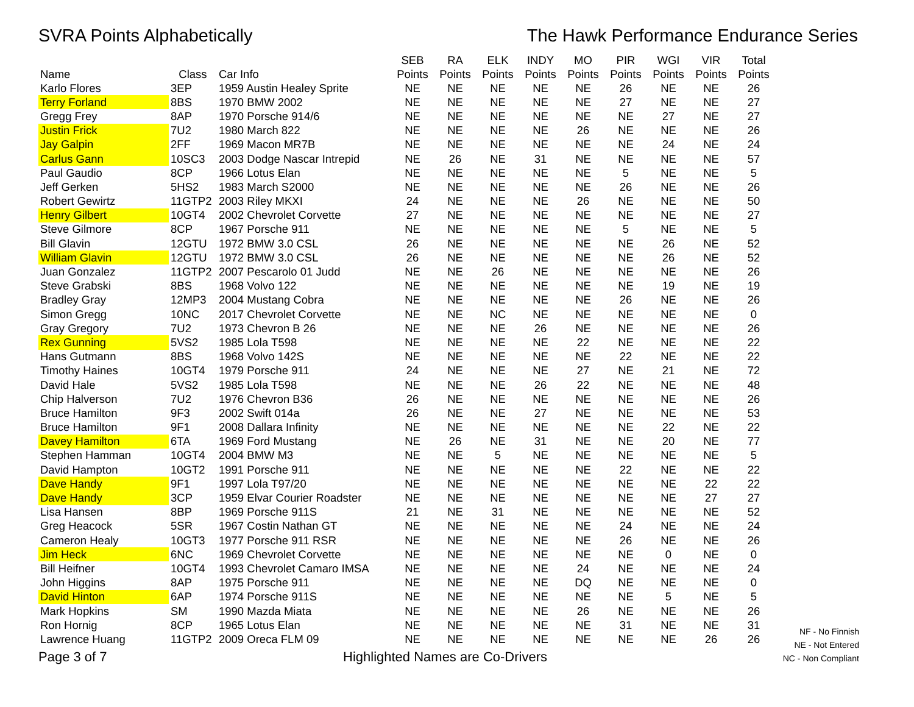SVRA Points Alphabetically The Hawk Performance Endurance Series
| Name | Class | Car Info | SEB Points | RA Points | ELK Points | INDY Points | MO Points | PIR Points | WGI Points | VIR Points | Total Points |
| --- | --- | --- | --- | --- | --- | --- | --- | --- | --- | --- | --- |
| Karlo Flores | 3EP | 1959 Austin Healey Sprite | NE | NE | NE | NE | NE | 26 | NE | NE | 26 |
| Terry Forland | 8BS | 1970 BMW 2002 | NE | NE | NE | NE | NE | 27 | NE | NE | 27 |
| Gregg Frey | 8AP | 1970 Porsche 914/6 | NE | NE | NE | NE | NE | NE | 27 | NE | 27 |
| Justin Frick | 7U2 | 1980 March 822 | NE | NE | NE | NE | 26 | NE | NE | NE | 26 |
| Jay Galpin | 2FF | 1969 Macon MR7B | NE | NE | NE | NE | NE | NE | 24 | NE | 24 |
| Carlus Gann | 10SC3 | 2003 Dodge Nascar Intrepid | NE | 26 | NE | 31 | NE | NE | NE | NE | 57 |
| Paul Gaudio | 8CP | 1966 Lotus Elan | NE | NE | NE | NE | NE | 5 | NE | NE | 5 |
| Jeff Gerken | 5HS2 | 1983 March S2000 | NE | NE | NE | NE | NE | 26 | NE | NE | 26 |
| Robert Gewirtz | 11GTP2 | 2003 Riley MKXI | 24 | NE | NE | NE | 26 | NE | NE | NE | 50 |
| Henry Gilbert | 10GT4 | 2002 Chevrolet Corvette | 27 | NE | NE | NE | NE | NE | NE | NE | 27 |
| Steve Gilmore | 8CP | 1967 Porsche 911 | NE | NE | NE | NE | NE | 5 | NE | NE | 5 |
| Bill Glavin | 12GTU | 1972 BMW 3.0 CSL | 26 | NE | NE | NE | NE | NE | 26 | NE | 52 |
| William Glavin | 12GTU | 1972 BMW 3.0 CSL | 26 | NE | NE | NE | NE | NE | 26 | NE | 52 |
| Juan Gonzalez | 11GTP2 | 2007 Pescarolo 01 Judd | NE | NE | 26 | NE | NE | NE | NE | NE | 26 |
| Steve Grabski | 8BS | 1968 Volvo 122 | NE | NE | NE | NE | NE | NE | 19 | NE | 19 |
| Bradley Gray | 12MP3 | 2004 Mustang Cobra | NE | NE | NE | NE | NE | 26 | NE | NE | 26 |
| Simon Gregg | 10NC | 2017 Chevrolet Corvette | NE | NE | NC | NE | NE | NE | NE | NE | 0 |
| Gray Gregory | 7U2 | 1973 Chevron B 26 | NE | NE | NE | 26 | NE | NE | NE | NE | 26 |
| Rex Gunning | 5VS2 | 1985 Lola T598 | NE | NE | NE | NE | 22 | NE | NE | NE | 22 |
| Hans Gutmann | 8BS | 1968 Volvo 142S | NE | NE | NE | NE | NE | 22 | NE | NE | 22 |
| Timothy Haines | 10GT4 | 1979 Porsche 911 | 24 | NE | NE | NE | 27 | NE | 21 | NE | 72 |
| David Hale | 5VS2 | 1985 Lola T598 | NE | NE | NE | 26 | 22 | NE | NE | NE | 48 |
| Chip Halverson | 7U2 | 1976 Chevron B36 | 26 | NE | NE | NE | NE | NE | NE | NE | 26 |
| Bruce Hamilton | 9F3 | 2002 Swift 014a | 26 | NE | NE | 27 | NE | NE | NE | NE | 53 |
| Bruce Hamilton | 9F1 | 2008 Dallara Infinity | NE | NE | NE | NE | NE | NE | 22 | NE | 22 |
| Davey Hamilton | 6TA | 1969 Ford Mustang | NE | 26 | NE | 31 | NE | NE | 20 | NE | 77 |
| Stephen Hamman | 10GT4 | 2004 BMW M3 | NE | NE | 5 | NE | NE | NE | NE | NE | 5 |
| David Hampton | 10GT2 | 1991 Porsche 911 | NE | NE | NE | NE | NE | 22 | NE | NE | 22 |
| Dave Handy | 9F1 | 1997 Lola T97/20 | NE | NE | NE | NE | NE | NE | NE | 22 | 22 |
| Dave Handy | 3CP | 1959 Elvar Courier Roadster | NE | NE | NE | NE | NE | NE | NE | 27 | 27 |
| Lisa Hansen | 8BP | 1969 Porsche 911S | 21 | NE | 31 | NE | NE | NE | NE | NE | 52 |
| Greg Heacock | 5SR | 1967 Costin Nathan GT | NE | NE | NE | NE | NE | 24 | NE | NE | 24 |
| Cameron Healy | 10GT3 | 1977 Porsche 911 RSR | NE | NE | NE | NE | NE | 26 | NE | NE | 26 |
| Jim Heck | 6NC | 1969 Chevrolet Corvette | NE | NE | NE | NE | NE | NE | 0 | NE | 0 |
| Bill Heifner | 10GT4 | 1993 Chevrolet Camaro IMSA | NE | NE | NE | NE | 24 | NE | NE | NE | 24 |
| John Higgins | 8AP | 1975 Porsche 911 | NE | NE | NE | NE | DQ | NE | NE | NE | 0 |
| David Hinton | 6AP | 1974 Porsche 911S | NE | NE | NE | NE | NE | NE | 5 | NE | 5 |
| Mark Hopkins | SM | 1990 Mazda Miata | NE | NE | NE | NE | 26 | NE | NE | NE | 26 |
| Ron Hornig | 8CP | 1965 Lotus Elan | NE | NE | NE | NE | NE | 31 | NE | NE | 31 |
| Lawrence Huang | 11GTP2 | 2009 Oreca FLM 09 | NE | NE | NE | NE | NE | NE | NE | 26 | 26 |
Page 3 of 7
Highlighted Names are Co-Drivers
NF - No Finnish
NE - Not Entered
NC - Non Compliant